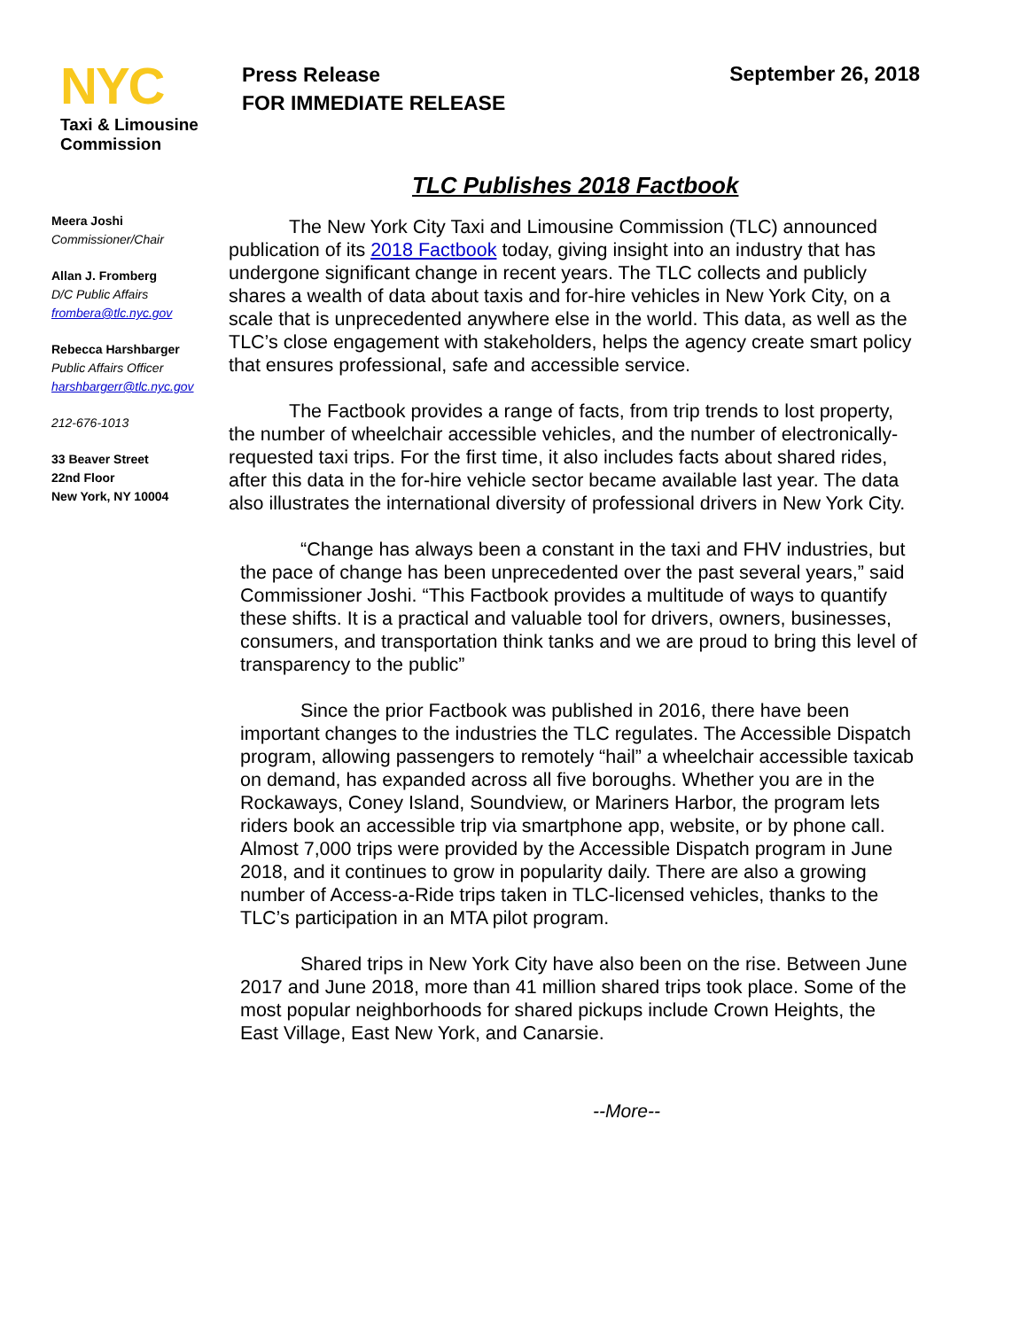NYC
Taxi & Limousine
Commission
Press Release
FOR IMMEDIATE RELEASE
September 26, 2018
TLC Publishes 2018 Factbook
Meera Joshi
Commissioner/Chair
Allan J. Fromberg
D/C Public Affairs
frombera@tlc.nyc.gov
Rebecca Harshbarger
Public Affairs Officer
harshbargerr@tlc.nyc.gov
212-676-1013
33 Beaver Street
22nd Floor
New York, NY 10004
The New York City Taxi and Limousine Commission (TLC) announced publication of its 2018 Factbook today, giving insight into an industry that has undergone significant change in recent years. The TLC collects and publicly shares a wealth of data about taxis and for-hire vehicles in New York City, on a scale that is unprecedented anywhere else in the world. This data, as well as the TLC’s close engagement with stakeholders, helps the agency create smart policy that ensures professional, safe and accessible service.
The Factbook provides a range of facts, from trip trends to lost property, the number of wheelchair accessible vehicles, and the number of electronically-requested taxi trips. For the first time, it also includes facts about shared rides, after this data in the for-hire vehicle sector became available last year. The data also illustrates the international diversity of professional drivers in New York City.
“Change has always been a constant in the taxi and FHV industries, but the pace of change has been unprecedented over the past several years,” said Commissioner Joshi. “This Factbook provides a multitude of ways to quantify these shifts. It is a practical and valuable tool for drivers, owners, businesses, consumers, and transportation think tanks and we are proud to bring this level of transparency to the public”
Since the prior Factbook was published in 2016, there have been important changes to the industries the TLC regulates. The Accessible Dispatch program, allowing passengers to remotely “hail” a wheelchair accessible taxicab on demand, has expanded across all five boroughs. Whether you are in the Rockaways, Coney Island, Soundview, or Mariners Harbor, the program lets riders book an accessible trip via smartphone app, website, or by phone call. Almost 7,000 trips were provided by the Accessible Dispatch program in June 2018, and it continues to grow in popularity daily. There are also a growing number of Access-a-Ride trips taken in TLC-licensed vehicles, thanks to the TLC’s participation in an MTA pilot program.
Shared trips in New York City have also been on the rise. Between June 2017 and June 2018, more than 41 million shared trips took place. Some of the most popular neighborhoods for shared pickups include Crown Heights, the East Village, East New York, and Canarsie.
--More--